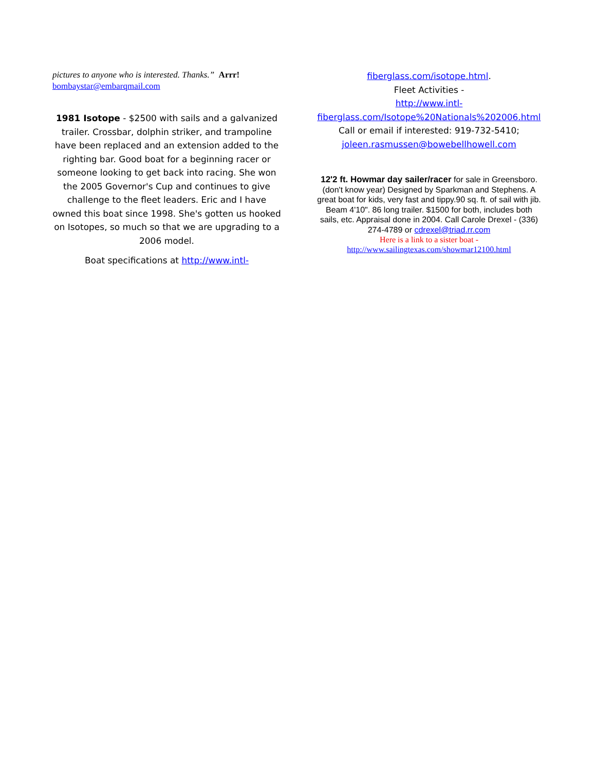pictures to anyone who is interested. Thanks.” Arrr!
bombaystar@embarqmail.com
1981 Isotope - $2500 with sails and a galvanized trailer. Crossbar, dolphin striker, and trampoline have been replaced and an extension added to the righting bar. Good boat for a beginning racer or someone looking to get back into racing. She won the 2005 Governor's Cup and continues to give challenge to the fleet leaders. Eric and I have owned this boat since 1998. She's gotten us hooked on Isotopes, so much so that we are upgrading to a 2006 model.
Boat specifications at http://www.intl-
fiberglass.com/isotope.html.
Fleet Activities -
http://www.intl-fiberglass.com/Isotope%20Nationals%202006.html Call or email if interested: 919-732-5410; joleen.rasmussen@bowebellhowell.com
12'2 ft. Howmar day sailer/racer for sale in Greensboro. (don't know year) Designed by Sparkman and Stephens. A great boat for kids, very fast and tippy.90 sq. ft. of sail with jib. Beam 4'10". 86 long trailer. $1500 for both, includes both sails, etc. Appraisal done in 2004. Call Carole Drexel - (336) 274-4789 or cdrexel@triad.rr.com
Here is a link to a sister boat -
http://www.sailingtexas.com/showmar12100.html